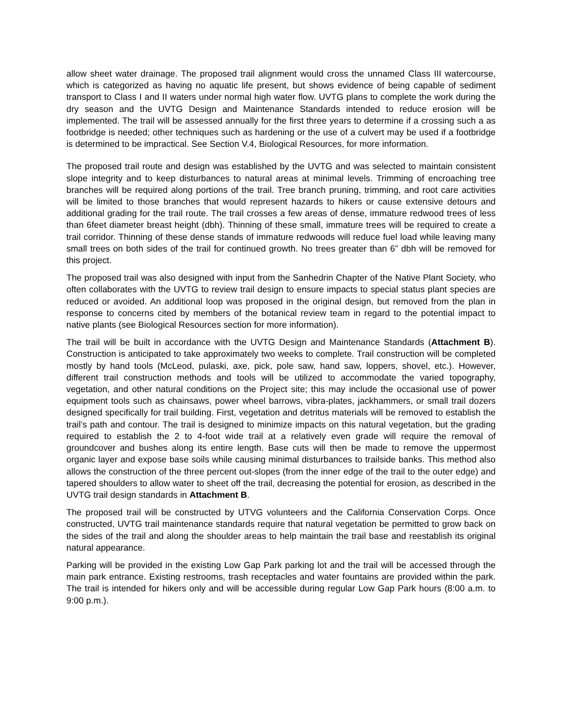allow sheet water drainage. The proposed trail alignment would cross the unnamed Class III watercourse, which is categorized as having no aquatic life present, but shows evidence of being capable of sediment transport to Class I and II waters under normal high water flow. UVTG plans to complete the work during the dry season and the UVTG Design and Maintenance Standards intended to reduce erosion will be implemented. The trail will be assessed annually for the first three years to determine if a crossing such a as footbridge is needed; other techniques such as hardening or the use of a culvert may be used if a footbridge is determined to be impractical. See Section V.4, Biological Resources, for more information.
The proposed trail route and design was established by the UVTG and was selected to maintain consistent slope integrity and to keep disturbances to natural areas at minimal levels. Trimming of encroaching tree branches will be required along portions of the trail. Tree branch pruning, trimming, and root care activities will be limited to those branches that would represent hazards to hikers or cause extensive detours and additional grading for the trail route. The trail crosses a few areas of dense, immature redwood trees of less than 6feet diameter breast height (dbh). Thinning of these small, immature trees will be required to create a trail corridor. Thinning of these dense stands of immature redwoods will reduce fuel load while leaving many small trees on both sides of the trail for continued growth. No trees greater than 6” dbh will be removed for this project.
The proposed trail was also designed with input from the Sanhedrin Chapter of the Native Plant Society, who often collaborates with the UVTG to review trail design to ensure impacts to special status plant species are reduced or avoided. An additional loop was proposed in the original design, but removed from the plan in response to concerns cited by members of the botanical review team in regard to the potential impact to native plants (see Biological Resources section for more information).
The trail will be built in accordance with the UVTG Design and Maintenance Standards (Attachment B). Construction is anticipated to take approximately two weeks to complete. Trail construction will be completed mostly by hand tools (McLeod, pulaski, axe, pick, pole saw, hand saw, loppers, shovel, etc.). However, different trail construction methods and tools will be utilized to accommodate the varied topography, vegetation, and other natural conditions on the Project site; this may include the occasional use of power equipment tools such as chainsaws, power wheel barrows, vibra-plates, jackhammers, or small trail dozers designed specifically for trail building. First, vegetation and detritus materials will be removed to establish the trail’s path and contour. The trail is designed to minimize impacts on this natural vegetation, but the grading required to establish the 2 to 4-foot wide trail at a relatively even grade will require the removal of groundcover and bushes along its entire length. Base cuts will then be made to remove the uppermost organic layer and expose base soils while causing minimal disturbances to trailside banks. This method also allows the construction of the three percent out-slopes (from the inner edge of the trail to the outer edge) and tapered shoulders to allow water to sheet off the trail, decreasing the potential for erosion, as described in the UVTG trail design standards in Attachment B.
The proposed trail will be constructed by UTVG volunteers and the California Conservation Corps. Once constructed, UVTG trail maintenance standards require that natural vegetation be permitted to grow back on the sides of the trail and along the shoulder areas to help maintain the trail base and reestablish its original natural appearance.
Parking will be provided in the existing Low Gap Park parking lot and the trail will be accessed through the main park entrance. Existing restrooms, trash receptacles and water fountains are provided within the park. The trail is intended for hikers only and will be accessible during regular Low Gap Park hours (8:00 a.m. to 9:00 p.m.).